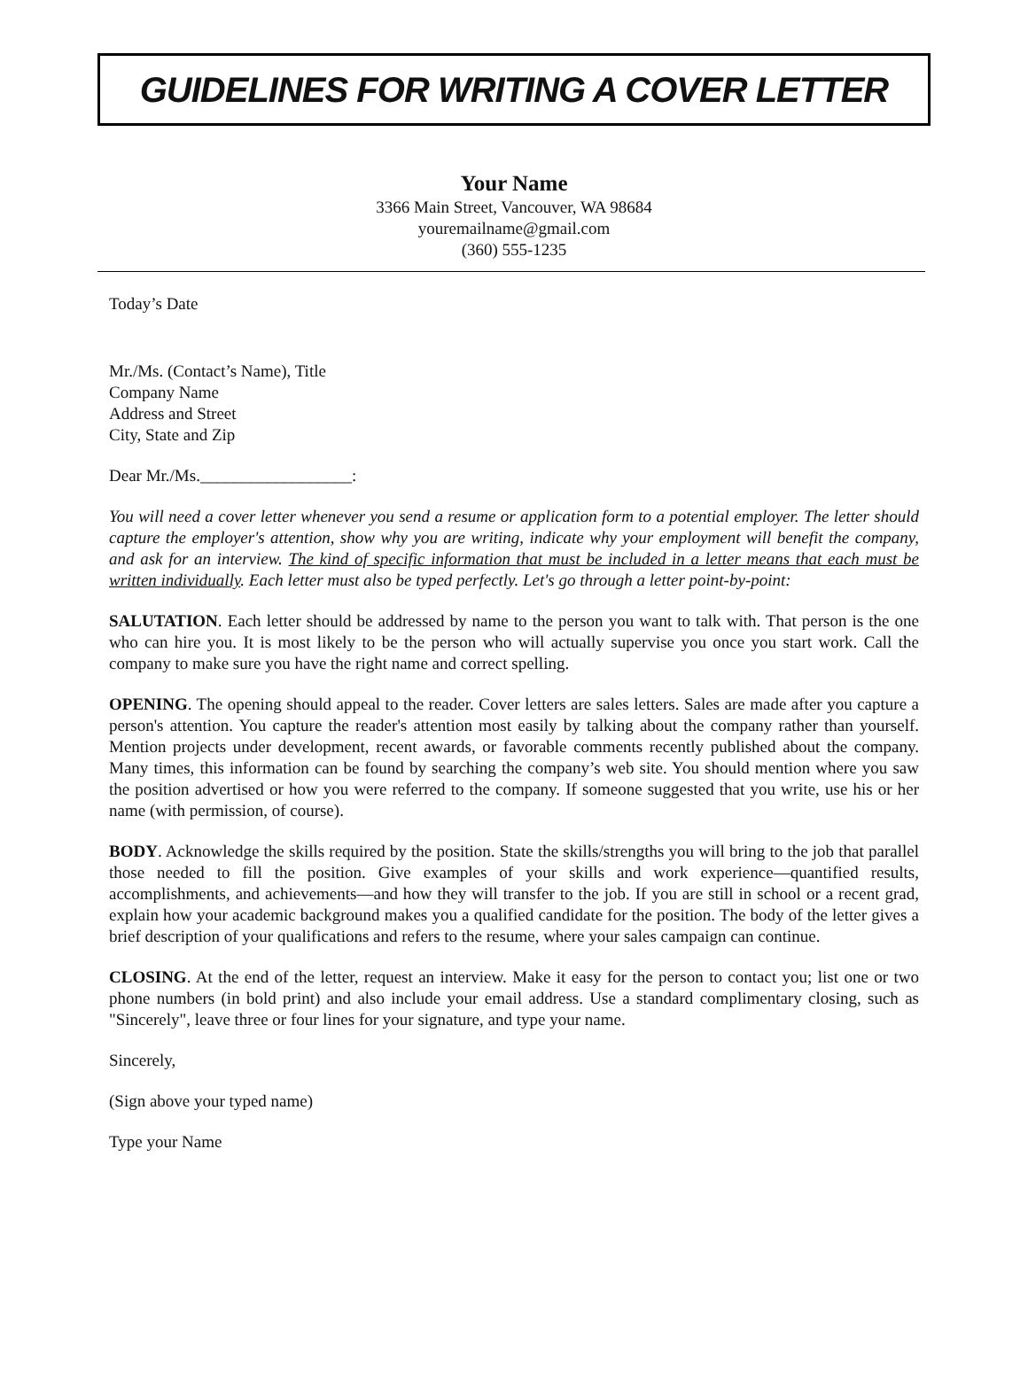GUIDELINES FOR WRITING A COVER LETTER
Your Name
3366 Main Street, Vancouver, WA 98684
youremailname@gmail.com
(360) 555-1235
Today’s Date
Mr./Ms. (Contact’s Name), Title
Company Name
Address and Street
City, State and Zip
Dear Mr./Ms.__________________:
You will need a cover letter whenever you send a resume or application form to a potential employer. The letter should capture the employer's attention, show why you are writing, indicate why your employment will benefit the company, and ask for an interview. The kind of specific information that must be included in a letter means that each must be written individually. Each letter must also be typed perfectly. Let's go through a letter point-by-point:
SALUTATION. Each letter should be addressed by name to the person you want to talk with. That person is the one who can hire you. It is most likely to be the person who will actually supervise you once you start work. Call the company to make sure you have the right name and correct spelling.
OPENING. The opening should appeal to the reader. Cover letters are sales letters. Sales are made after you capture a person's attention. You capture the reader's attention most easily by talking about the company rather than yourself. Mention projects under development, recent awards, or favorable comments recently published about the company. Many times, this information can be found by searching the company’s web site. You should mention where you saw the position advertised or how you were referred to the company. If someone suggested that you write, use his or her name (with permission, of course).
BODY. Acknowledge the skills required by the position. State the skills/strengths you will bring to the job that parallel those needed to fill the position. Give examples of your skills and work experience—quantified results, accomplishments, and achievements—and how they will transfer to the job. If you are still in school or a recent grad, explain how your academic background makes you a qualified candidate for the position. The body of the letter gives a brief description of your qualifications and refers to the resume, where your sales campaign can continue.
CLOSING. At the end of the letter, request an interview. Make it easy for the person to contact you; list one or two phone numbers (in bold print) and also include your email address. Use a standard complimentary closing, such as "Sincerely", leave three or four lines for your signature, and type your name.
Sincerely,
(Sign above your typed name)
Type your Name